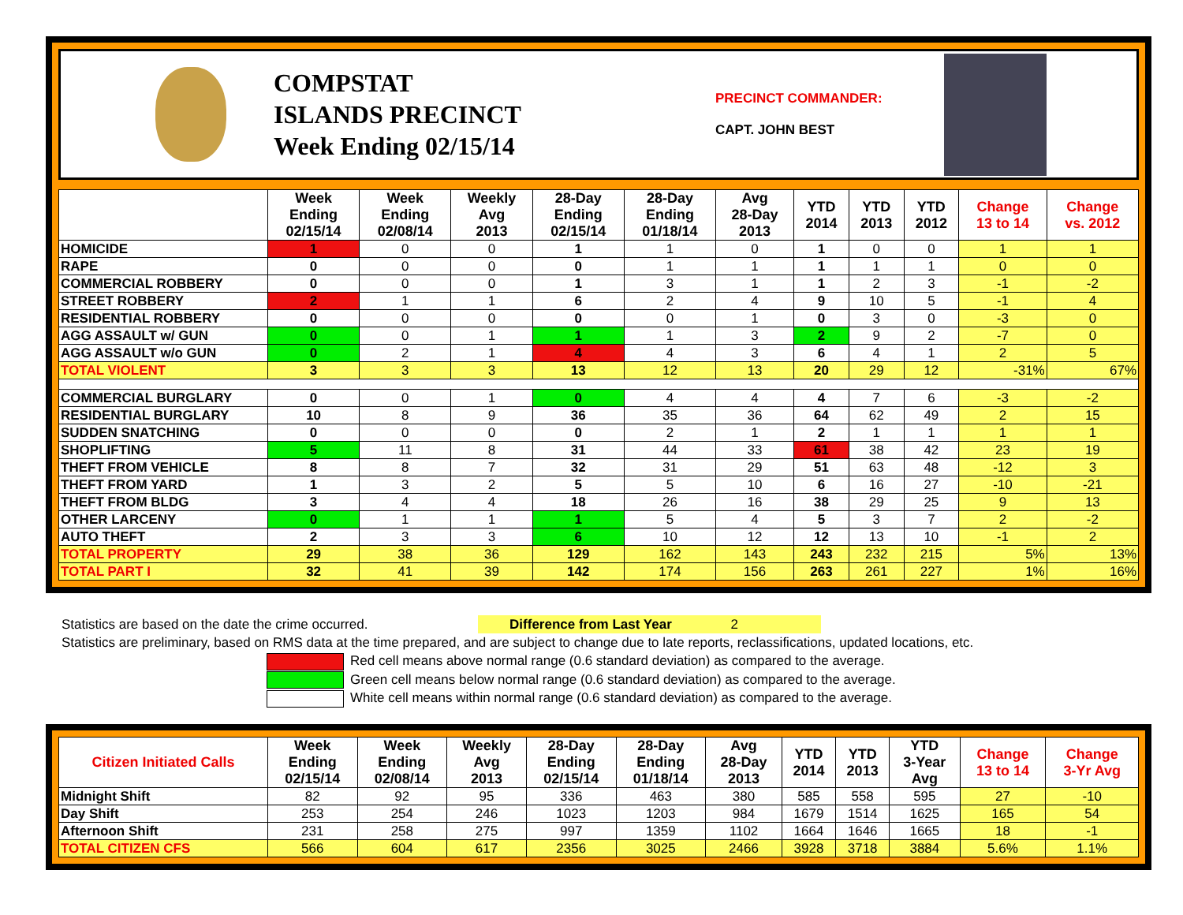COMPSTAT
ISLANDS PRECINCT
Week Ending 02/15/14
PRECINCT COMMANDER:
CAPT. JOHN BEST
| | Week Ending 02/15/14 | Week Ending 02/08/14 | Weekly Avg 2013 | 28-Day Ending 02/15/14 | 28-Day Ending 01/18/14 | Avg 28-Day 2013 | YTD 2014 | YTD 2013 | YTD 2012 | Change 13 to 14 | Change vs. 2012 |
| --- | --- | --- | --- | --- | --- | --- | --- | --- | --- | --- | --- |
| HOMICIDE | 1 | 0 | 0 | 1 | 1 | 0 | 1 | 0 | 0 | 1 | 1 |
| RAPE | 0 | 0 | 0 | 0 | 1 | 1 | 1 | 1 | 1 | 0 | 0 |
| COMMERCIAL ROBBERY | 0 | 0 | 0 | 1 | 3 | 1 | 1 | 2 | 3 | -1 | -2 |
| STREET ROBBERY | 2 | 1 | 1 | 6 | 2 | 4 | 9 | 10 | 5 | -1 | 4 |
| RESIDENTIAL ROBBERY | 0 | 0 | 0 | 0 | 0 | 1 | 0 | 3 | 0 | -3 | 0 |
| AGG ASSAULT w/ GUN | 0 | 0 | 1 | 1 | 1 | 3 | 2 | 9 | 2 | -7 | 0 |
| AGG ASSAULT w/o GUN | 0 | 2 | 1 | 4 | 4 | 3 | 6 | 4 | 1 | 2 | 5 |
| TOTAL VIOLENT | 3 | 3 | 3 | 13 | 12 | 13 | 20 | 29 | 12 | -31% | 67% |
| COMMERCIAL BURGLARY | 0 | 0 | 1 | 0 | 4 | 4 | 4 | 7 | 6 | -3 | -2 |
| RESIDENTIAL BURGLARY | 10 | 8 | 9 | 36 | 35 | 36 | 64 | 62 | 49 | 2 | 15 |
| SUDDEN SNATCHING | 0 | 0 | 0 | 0 | 2 | 1 | 2 | 1 | 1 | 1 | 1 |
| SHOPLIFTING | 5 | 11 | 8 | 31 | 44 | 33 | 61 | 38 | 42 | 23 | 19 |
| THEFT FROM VEHICLE | 8 | 8 | 7 | 32 | 31 | 29 | 51 | 63 | 48 | -12 | 3 |
| THEFT FROM YARD | 1 | 3 | 2 | 5 | 5 | 10 | 6 | 16 | 27 | -10 | -21 |
| THEFT FROM BLDG | 3 | 4 | 4 | 18 | 26 | 16 | 38 | 29 | 25 | 9 | 13 |
| OTHER LARCENY | 0 | 1 | 1 | 1 | 5 | 4 | 5 | 3 | 7 | 2 | -2 |
| AUTO THEFT | 2 | 3 | 3 | 6 | 10 | 12 | 12 | 13 | 10 | -1 | 2 |
| TOTAL PROPERTY | 29 | 38 | 36 | 129 | 162 | 143 | 243 | 232 | 215 | 5% | 13% |
| TOTAL PART I | 32 | 41 | 39 | 142 | 174 | 156 | 263 | 261 | 227 | 1% | 16% |
Statistics are based on the date the crime occurred. Difference from Last Year 2
Statistics are preliminary, based on RMS data at the time prepared, and are subject to change due to late reports, reclassifications, updated locations, etc.
Red cell means above normal range (0.6 standard deviation) as compared to the average.
Green cell means below normal range (0.6 standard deviation) as compared to the average.
White cell means within normal range (0.6 standard deviation) as compared to the average.
| Citizen Initiated Calls | Week Ending 02/15/14 | Week Ending 02/08/14 | Weekly Avg 2013 | 28-Day Ending 02/15/14 | 28-Day Ending 01/18/14 | Avg 28-Day 2013 | YTD 2014 | YTD 2013 | YTD 3-Year Avg | Change 13 to 14 | Change 3-Yr Avg |
| --- | --- | --- | --- | --- | --- | --- | --- | --- | --- | --- | --- |
| Midnight Shift | 82 | 92 | 95 | 336 | 463 | 380 | 585 | 558 | 595 | 27 | -10 |
| Day Shift | 253 | 254 | 246 | 1023 | 1203 | 984 | 1679 | 1514 | 1625 | 165 | 54 |
| Afternoon Shift | 231 | 258 | 275 | 997 | 1359 | 1102 | 1664 | 1646 | 1665 | 18 | -1 |
| TOTAL CITIZEN CFS | 566 | 604 | 617 | 2356 | 3025 | 2466 | 3928 | 3718 | 3884 | 5.6% | 1.1% |